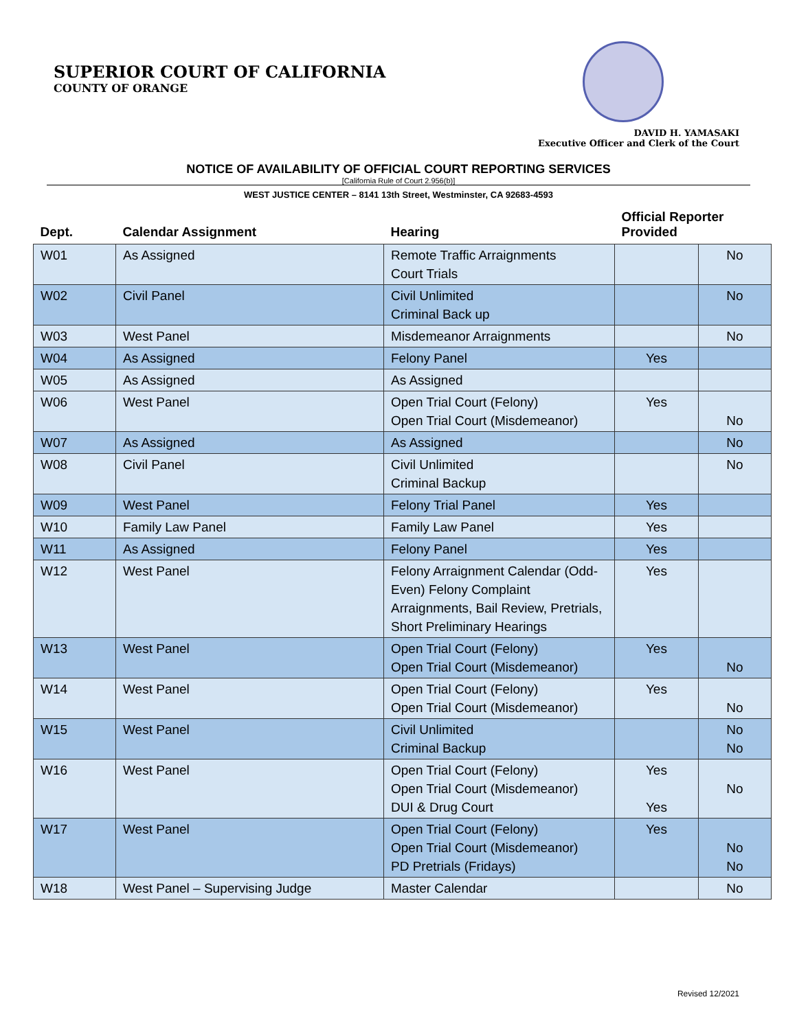SUPERIOR COURT OF CALIFORNIA
COUNTY OF ORANGE
DAVID H. YAMASAKI
Executive Officer and Clerk of the Court
NOTICE OF AVAILABILITY OF OFFICIAL COURT REPORTING SERVICES
[California Rule of Court 2.956(b)]
WEST JUSTICE CENTER – 8141 13th Street, Westminster, CA 92683-4593
| Dept. | Calendar Assignment | Hearing | Official Reporter Provided | |
| --- | --- | --- | --- | --- |
| W01 | As Assigned | Remote Traffic Arraignments Court Trials | | No |
| W02 | Civil Panel | Civil Unlimited Criminal Back up | | No |
| W03 | West Panel | Misdemeanor Arraignments | | No |
| W04 | As Assigned | Felony Panel | Yes | |
| W05 | As Assigned | As Assigned | | |
| W06 | West Panel | Open Trial Court (Felony) Open Trial Court (Misdemeanor) | Yes | No |
| W07 | As Assigned | As Assigned | | No |
| W08 | Civil Panel | Civil Unlimited Criminal Backup | | No |
| W09 | West Panel | Felony Trial Panel | Yes | |
| W10 | Family Law Panel | Family Law Panel | Yes | |
| W11 | As Assigned | Felony Panel | Yes | |
| W12 | West Panel | Felony Arraignment Calendar (Odd-Even) Felony Complaint Arraignments, Bail Review, Pretrials, Short Preliminary Hearings | Yes | |
| W13 | West Panel | Open Trial Court (Felony) Open Trial Court (Misdemeanor) | Yes | No |
| W14 | West Panel | Open Trial Court (Felony) Open Trial Court (Misdemeanor) | Yes | No |
| W15 | West Panel | Civil Unlimited Criminal Backup | | No No |
| W16 | West Panel | Open Trial Court (Felony) Open Trial Court (Misdemeanor) DUI & Drug Court | Yes Yes | No |
| W17 | West Panel | Open Trial Court (Felony) Open Trial Court (Misdemeanor) PD Pretrials (Fridays) | Yes | No No |
| W18 | West Panel – Supervising Judge | Master Calendar | | No |
Revised 12/2021